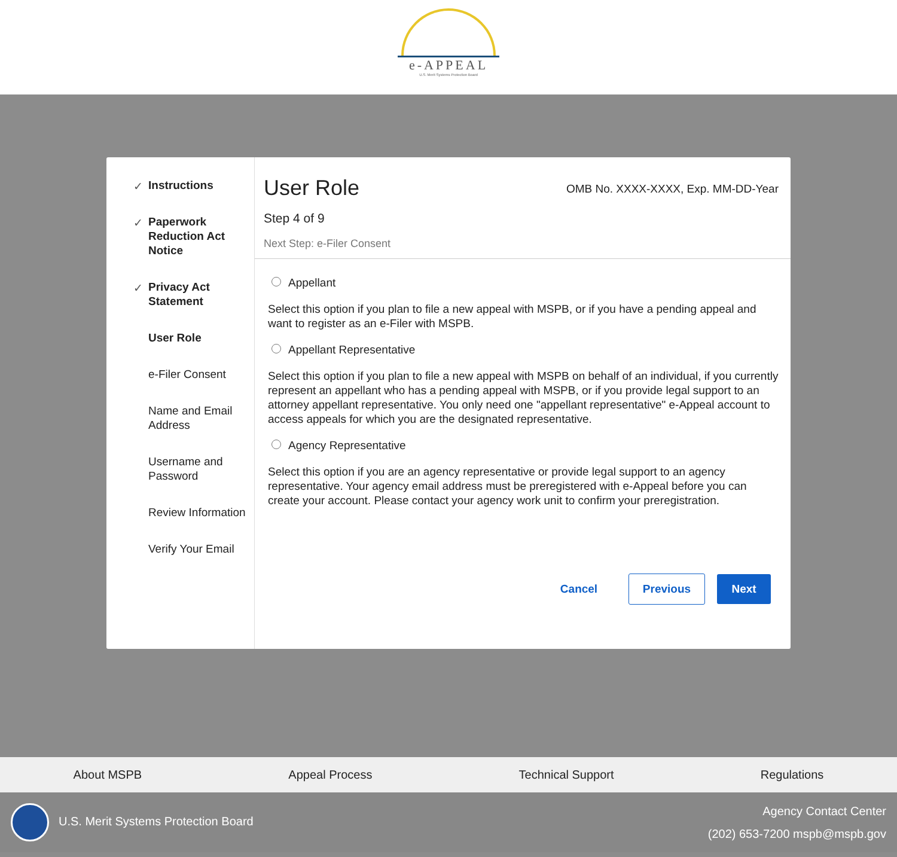e-APPEAL
U.S. Merit Systems Protection Board
✓ Instructions
✓ Paperwork Reduction Act Notice
✓ Privacy Act Statement
User Role
e-Filer Consent
Name and Email Address
Username and Password
Review Information
Verify Your Email
User Role
OMB No. XXXX-XXXX, Exp. MM-DD-Year
Step 4 of 9
Next Step: e-Filer Consent
Appellant
Select this option if you plan to file a new appeal with MSPB, or if you have a pending appeal and want to register as an e-Filer with MSPB.
Appellant Representative
Select this option if you plan to file a new appeal with MSPB on behalf of an individual, if you currently represent an appellant who has a pending appeal with MSPB, or if you provide legal support to an attorney appellant representative. You only need one "appellant representative" e-Appeal account to access appeals for which you are the designated representative.
Agency Representative
Select this option if you are an agency representative or provide legal support to an agency representative. Your agency email address must be preregistered with e-Appeal before you can create your account. Please contact your agency work unit to confirm your preregistration.
Cancel Previous Next
About MSPB Appeal Process Technical Support Regulations
U.S. Merit Systems Protection Board
Agency Contact Center
(202) 653-7200 mspb@mspb.gov